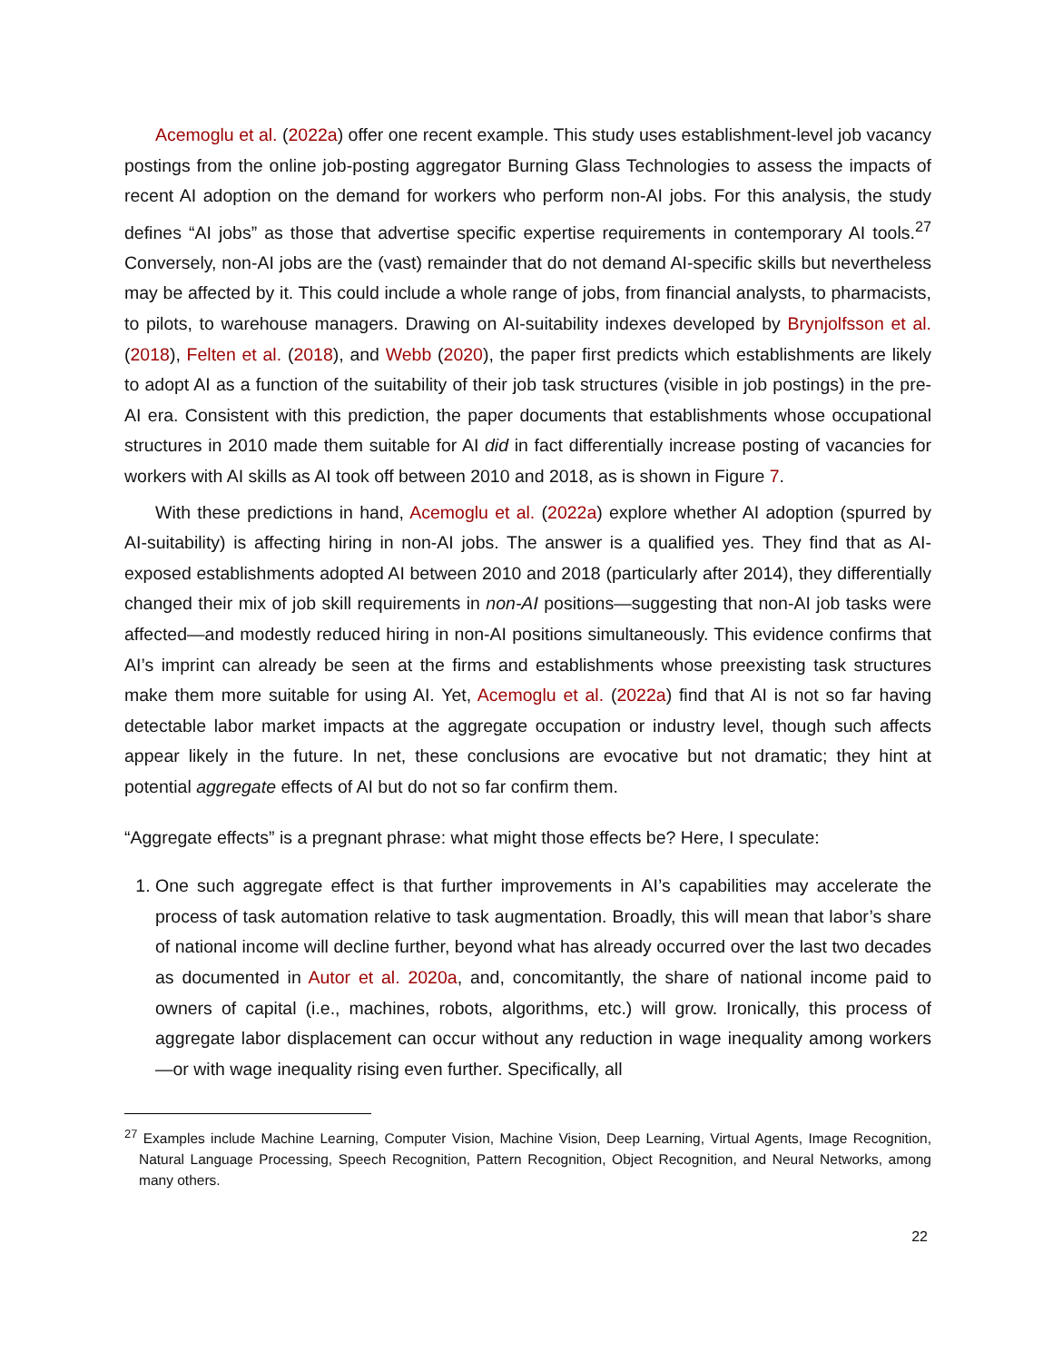Acemoglu et al. (2022a) offer one recent example. This study uses establishment-level job vacancy postings from the online job-posting aggregator Burning Glass Technologies to assess the impacts of recent AI adoption on the demand for workers who perform non-AI jobs. For this analysis, the study defines “AI jobs” as those that advertise specific expertise requirements in contemporary AI tools.<sup>27</sup> Conversely, non-AI jobs are the (vast) remainder that do not demand AI-specific skills but nevertheless may be affected by it. This could include a whole range of jobs, from financial analysts, to pharmacists, to pilots, to warehouse managers. Drawing on AI-suitability indexes developed by Brynjolfsson et al. (2018), Felten et al. (2018), and Webb (2020), the paper first predicts which establishments are likely to adopt AI as a function of the suitability of their job task structures (visible in job postings) in the pre-AI era. Consistent with this prediction, the paper documents that establishments whose occupational structures in 2010 made them suitable for AI did in fact differentially increase posting of vacancies for workers with AI skills as AI took off between 2010 and 2018, as is shown in Figure 7.
With these predictions in hand, Acemoglu et al. (2022a) explore whether AI adoption (spurred by AI-suitability) is affecting hiring in non-AI jobs. The answer is a qualified yes. They find that as AI-exposed establishments adopted AI between 2010 and 2018 (particularly after 2014), they differentially changed their mix of job skill requirements in non-AI positions—suggesting that non-AI job tasks were affected—and modestly reduced hiring in non-AI positions simultaneously. This evidence confirms that AI’s imprint can already be seen at the firms and establishments whose preexisting task structures make them more suitable for using AI. Yet, Acemoglu et al. (2022a) find that AI is not so far having detectable labor market impacts at the aggregate occupation or industry level, though such affects appear likely in the future. In net, these conclusions are evocative but not dramatic; they hint at potential aggregate effects of AI but do not so far confirm them.
“Aggregate effects” is a pregnant phrase: what might those effects be? Here, I speculate:
1. One such aggregate effect is that further improvements in AI’s capabilities may accelerate the process of task automation relative to task augmentation. Broadly, this will mean that labor’s share of national income will decline further, beyond what has already occurred over the last two decades as documented in Autor et al. 2020a, and, concomitantly, the share of national income paid to owners of capital (i.e., machines, robots, algorithms, etc.) will grow. Ironically, this process of aggregate labor displacement can occur without any reduction in wage inequality among workers—or with wage inequality rising even further. Specifically, all
<sup>27</sup> Examples include Machine Learning, Computer Vision, Machine Vision, Deep Learning, Virtual Agents, Image Recognition, Natural Language Processing, Speech Recognition, Pattern Recognition, Object Recognition, and Neural Networks, among many others.
22